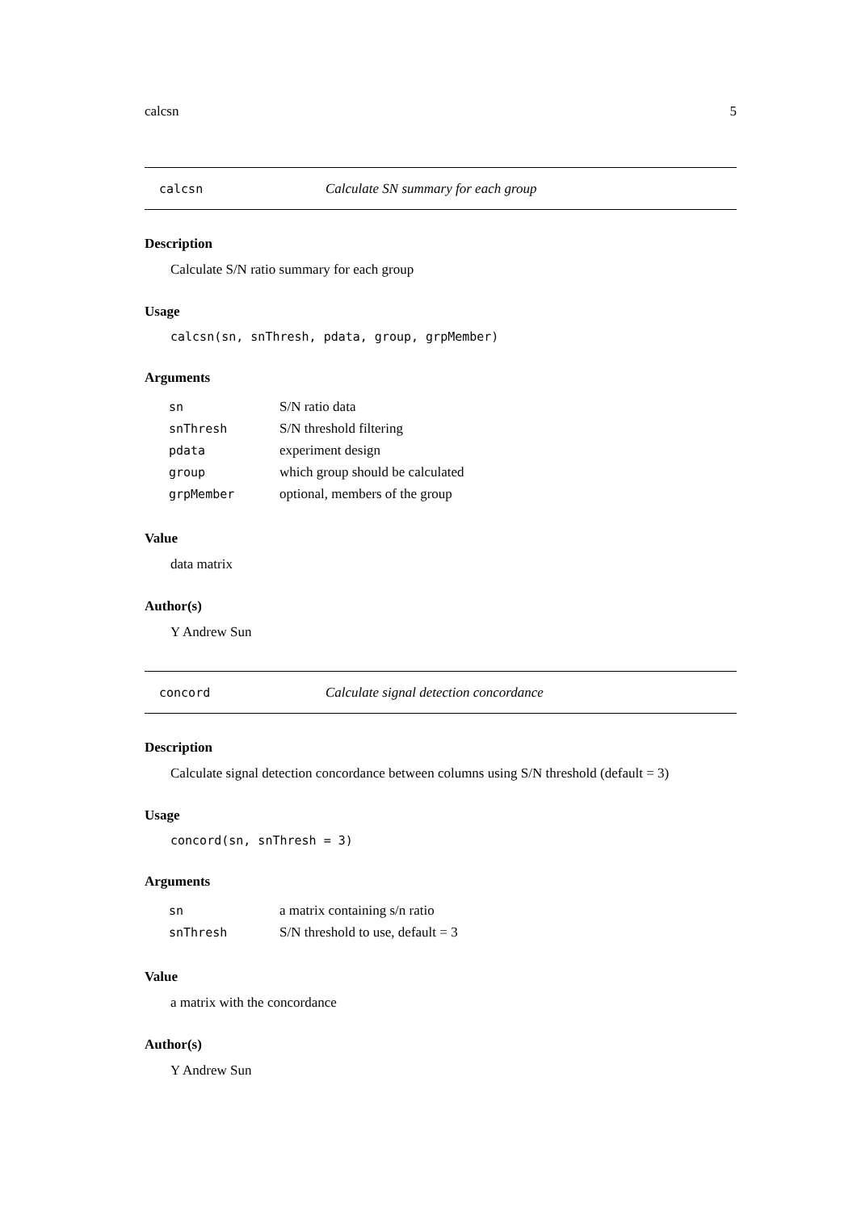calcsn 5
calcsn Calculate SN summary for each group
Description
Calculate S/N ratio summary for each group
Usage
calcsn(sn, snThresh, pdata, group, grpMember)
Arguments
| sn | S/N ratio data |
| snThresh | S/N threshold filtering |
| pdata | experiment design |
| group | which group should be calculated |
| grpMember | optional, members of the group |
Value
data matrix
Author(s)
Y Andrew Sun
concord Calculate signal detection concordance
Description
Calculate signal detection concordance between columns using S/N threshold (default = 3)
Usage
concord(sn, snThresh = 3)
Arguments
| sn | a matrix containing s/n ratio |
| snThresh | S/N threshold to use, default = 3 |
Value
a matrix with the concordance
Author(s)
Y Andrew Sun